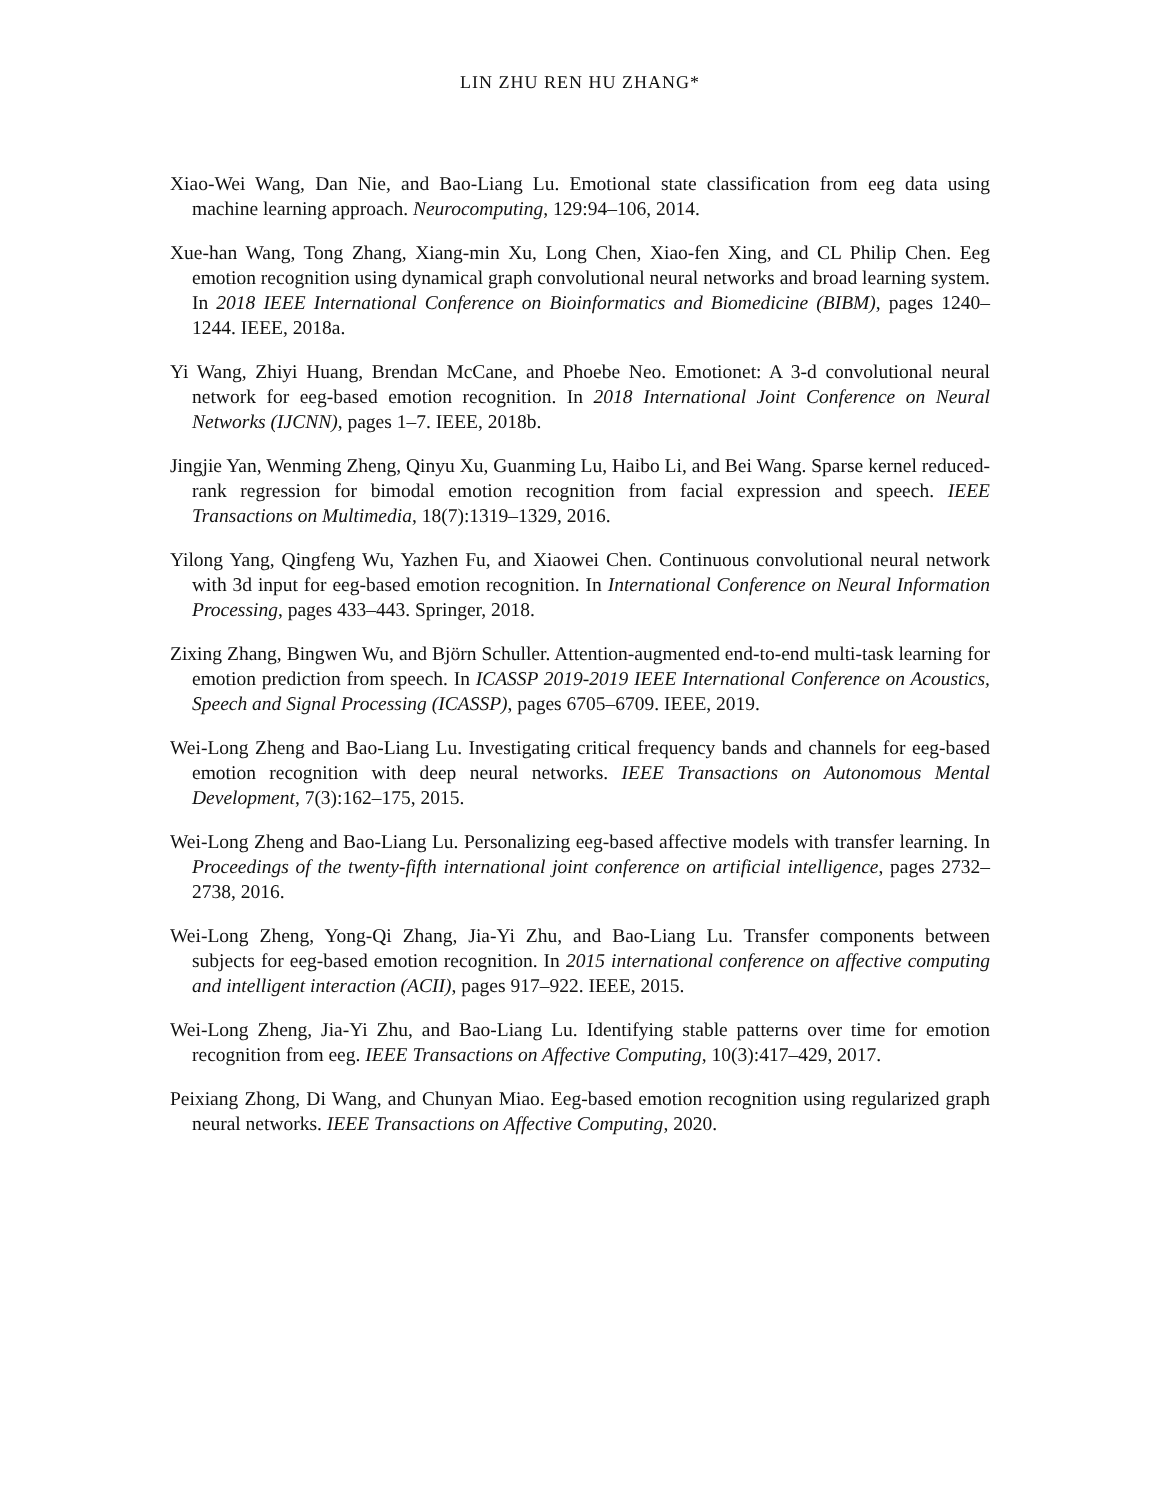LIN ZHU REN HU ZHANG*
Xiao-Wei Wang, Dan Nie, and Bao-Liang Lu. Emotional state classification from eeg data using machine learning approach. Neurocomputing, 129:94–106, 2014.
Xue-han Wang, Tong Zhang, Xiang-min Xu, Long Chen, Xiao-fen Xing, and CL Philip Chen. Eeg emotion recognition using dynamical graph convolutional neural networks and broad learning system. In 2018 IEEE International Conference on Bioinformatics and Biomedicine (BIBM), pages 1240–1244. IEEE, 2018a.
Yi Wang, Zhiyi Huang, Brendan McCane, and Phoebe Neo. Emotionet: A 3-d convolutional neural network for eeg-based emotion recognition. In 2018 International Joint Conference on Neural Networks (IJCNN), pages 1–7. IEEE, 2018b.
Jingjie Yan, Wenming Zheng, Qinyu Xu, Guanming Lu, Haibo Li, and Bei Wang. Sparse kernel reduced-rank regression for bimodal emotion recognition from facial expression and speech. IEEE Transactions on Multimedia, 18(7):1319–1329, 2016.
Yilong Yang, Qingfeng Wu, Yazhen Fu, and Xiaowei Chen. Continuous convolutional neural network with 3d input for eeg-based emotion recognition. In International Conference on Neural Information Processing, pages 433–443. Springer, 2018.
Zixing Zhang, Bingwen Wu, and Björn Schuller. Attention-augmented end-to-end multi-task learning for emotion prediction from speech. In ICASSP 2019-2019 IEEE International Conference on Acoustics, Speech and Signal Processing (ICASSP), pages 6705–6709. IEEE, 2019.
Wei-Long Zheng and Bao-Liang Lu. Investigating critical frequency bands and channels for eeg-based emotion recognition with deep neural networks. IEEE Transactions on Autonomous Mental Development, 7(3):162–175, 2015.
Wei-Long Zheng and Bao-Liang Lu. Personalizing eeg-based affective models with transfer learning. In Proceedings of the twenty-fifth international joint conference on artificial intelligence, pages 2732–2738, 2016.
Wei-Long Zheng, Yong-Qi Zhang, Jia-Yi Zhu, and Bao-Liang Lu. Transfer components between subjects for eeg-based emotion recognition. In 2015 international conference on affective computing and intelligent interaction (ACII), pages 917–922. IEEE, 2015.
Wei-Long Zheng, Jia-Yi Zhu, and Bao-Liang Lu. Identifying stable patterns over time for emotion recognition from eeg. IEEE Transactions on Affective Computing, 10(3):417–429, 2017.
Peixiang Zhong, Di Wang, and Chunyan Miao. Eeg-based emotion recognition using regularized graph neural networks. IEEE Transactions on Affective Computing, 2020.